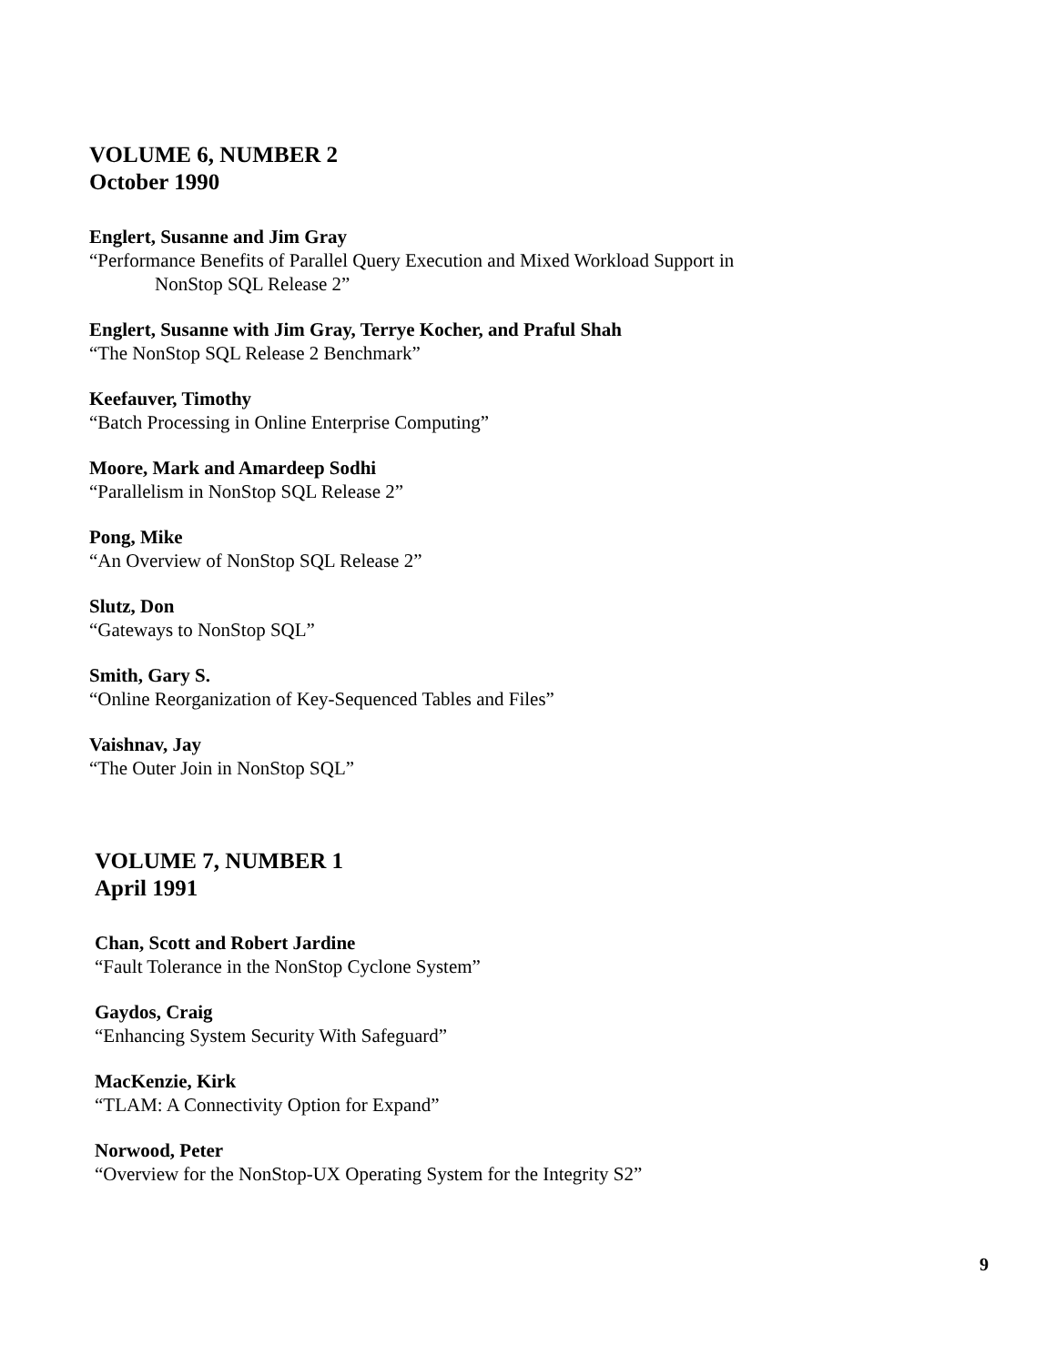VOLUME 6, NUMBER 2
October 1990
Englert, Susanne and Jim Gray
“Performance Benefits of Parallel Query Execution and Mixed Workload Support in
NonStop SQL Release 2”
Englert, Susanne with Jim Gray, Terrye Kocher, and Praful Shah
“The NonStop SQL Release 2 Benchmark”
Keefauver, Timothy
“Batch Processing in Online Enterprise Computing”
Moore, Mark and Amardeep Sodhi
“Parallelism in NonStop SQL Release 2”
Pong, Mike
“An Overview of NonStop SQL Release 2”
Slutz, Don
“Gateways to NonStop SQL”
Smith, Gary S.
“Online Reorganization of Key-Sequenced Tables and Files”
Vaishnav, Jay
“The Outer Join in NonStop SQL”
VOLUME 7, NUMBER 1
April 1991
Chan, Scott and Robert Jardine
“Fault Tolerance in the NonStop Cyclone System”
Gaydos, Craig
“Enhancing System Security With Safeguard”
MacKenzie, Kirk
“TLAM: A Connectivity Option for Expand”
Norwood, Peter
“Overview for the NonStop-UX Operating System for the Integrity S2”
9